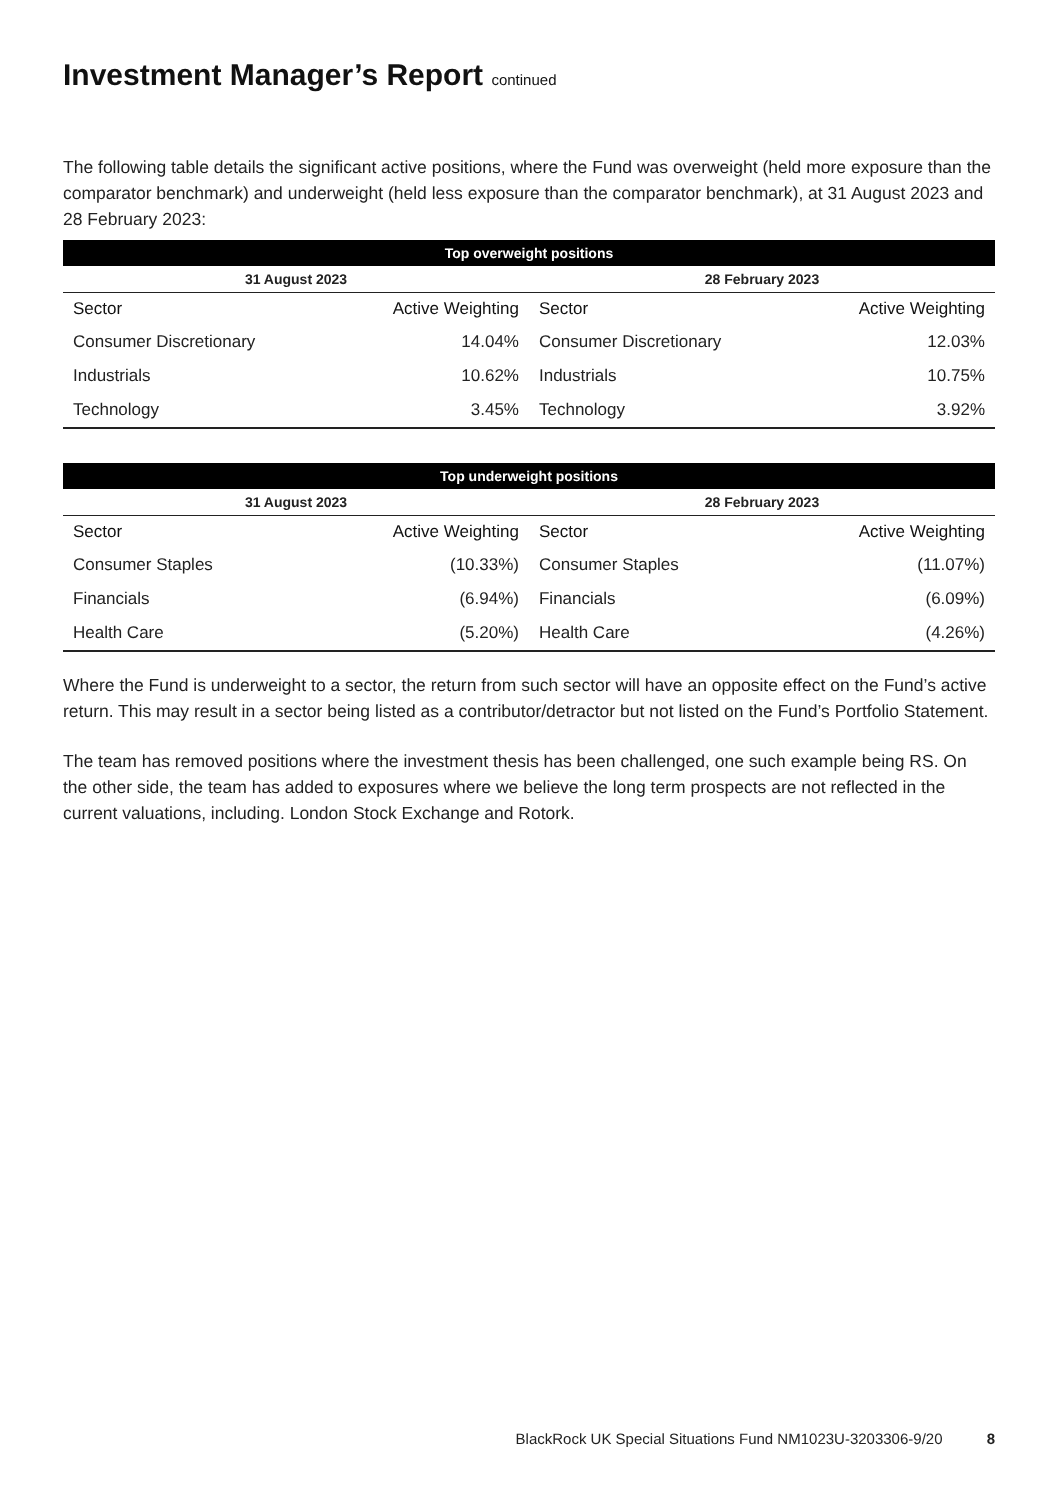Investment Manager’s Report continued
The following table details the significant active positions, where the Fund was overweight (held more exposure than the comparator benchmark) and underweight (held less exposure than the comparator benchmark), at 31 August 2023 and 28 February 2023:
| Top overweight positions | | | |
| --- | --- | --- | --- |
| 31 August 2023 | | 28 February 2023 | |
| Sector | Active Weighting | Sector | Active Weighting |
| Consumer Discretionary | 14.04% | Consumer Discretionary | 12.03% |
| Industrials | 10.62% | Industrials | 10.75% |
| Technology | 3.45% | Technology | 3.92% |
| Top underweight positions | | | |
| --- | --- | --- | --- |
| 31 August 2023 | | 28 February 2023 | |
| Sector | Active Weighting | Sector | Active Weighting |
| Consumer Staples | (10.33%) | Consumer Staples | (11.07%) |
| Financials | (6.94%) | Financials | (6.09%) |
| Health Care | (5.20%) | Health Care | (4.26%) |
Where the Fund is underweight to a sector, the return from such sector will have an opposite effect on the Fund’s active return. This may result in a sector being listed as a contributor/detractor but not listed on the Fund’s Portfolio Statement.
The team has removed positions where the investment thesis has been challenged, one such example being RS. On the other side, the team has added to exposures where we believe the long term prospects are not reflected in the current valuations, including. London Stock Exchange and Rotork.
BlackRock UK Special Situations Fund NM1023U-3203306-9/20 8